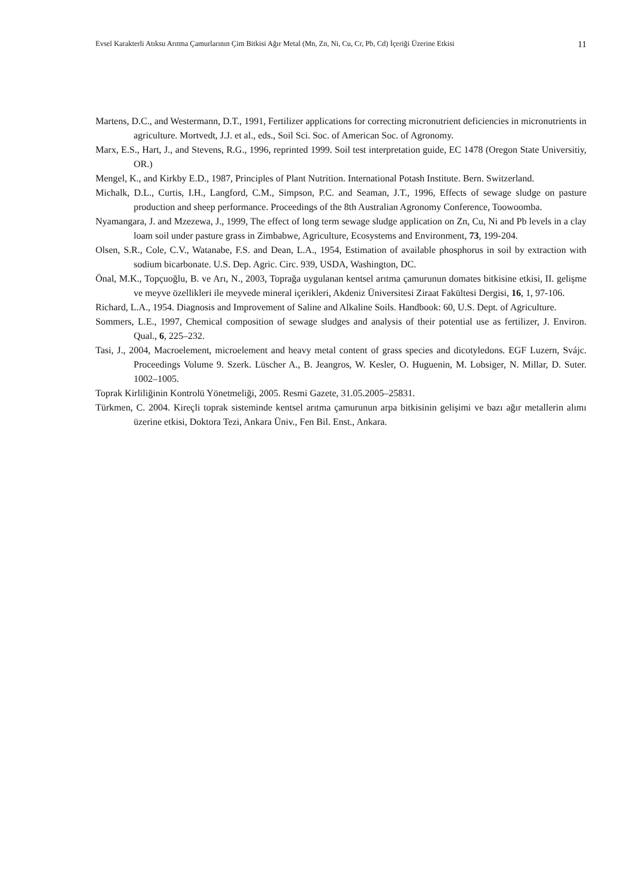Evsel Karakterli Atıksu Arıtma Çamurlarının Çim Bitkisi Ağır Metal (Mn, Zn, Ni, Cu, Cr, Pb, Cd) İçeriği Üzerine Etkisi 11
Martens, D.C., and Westermann, D.T., 1991, Fertilizer applications for correcting micronutrient deficiencies in micronutrients in agriculture. Mortvedt, J.J. et al., eds., Soil Sci. Soc. of American Soc. of Agronomy.
Marx, E.S., Hart, J., and Stevens, R.G., 1996, reprinted 1999. Soil test interpretation guide, EC 1478 (Oregon State Universitiy, OR.)
Mengel, K., and Kirkby E.D., 1987, Principles of Plant Nutrition. International Potash Institute. Bern. Switzerland.
Michalk, D.L., Curtis, I.H., Langford, C.M., Simpson, P.C. and Seaman, J.T., 1996, Effects of sewage sludge on pasture production and sheep performance. Proceedings of the 8th Australian Agronomy Conference, Toowoomba.
Nyamangara, J. and Mzezewa, J., 1999, The effect of long term sewage sludge application on Zn, Cu, Ni and Pb levels in a clay loam soil under pasture grass in Zimbabwe, Agriculture, Ecosystems and Environment, 73, 199-204.
Olsen, S.R., Cole, C.V., Watanabe, F.S. and Dean, L.A., 1954, Estimation of available phosphorus in soil by extraction with sodium bicarbonate. U.S. Dep. Agric. Circ. 939, USDA, Washington, DC.
Önal, M.K., Topçuoğlu, B. ve Arı, N., 2003, Toprağa uygulanan kentsel arıtma çamurunun domates bitkisine etkisi, II. gelişme ve meyve özellikleri ile meyvede mineral içerikleri, Akdeniz Üniversitesi Ziraat Fakültesi Dergisi, 16, 1, 97-106.
Richard, L.A., 1954. Diagnosis and Improvement of Saline and Alkaline Soils. Handbook: 60, U.S. Dept. of Agriculture.
Sommers, L.E., 1997, Chemical composition of sewage sludges and analysis of their potential use as fertilizer, J. Environ. Qual., 6, 225–232.
Tasi, J., 2004, Macroelement, microelement and heavy metal content of grass species and dicotyledons. EGF Luzern, Svájc. Proceedings Volume 9. Szerk. Lüscher A., B. Jeangros, W. Kesler, O. Huguenin, M. Lobsiger, N. Millar, D. Suter. 1002–1005.
Toprak Kirliliğinin Kontrolü Yönetmeliği, 2005. Resmi Gazete, 31.05.2005–25831.
Türkmen, C. 2004. Kireçli toprak sisteminde kentsel arıtma çamurunun arpa bitkisinin gelişimi ve bazı ağır metallerin alımı üzerine etkisi, Doktora Tezi, Ankara Üniv., Fen Bil. Enst., Ankara.